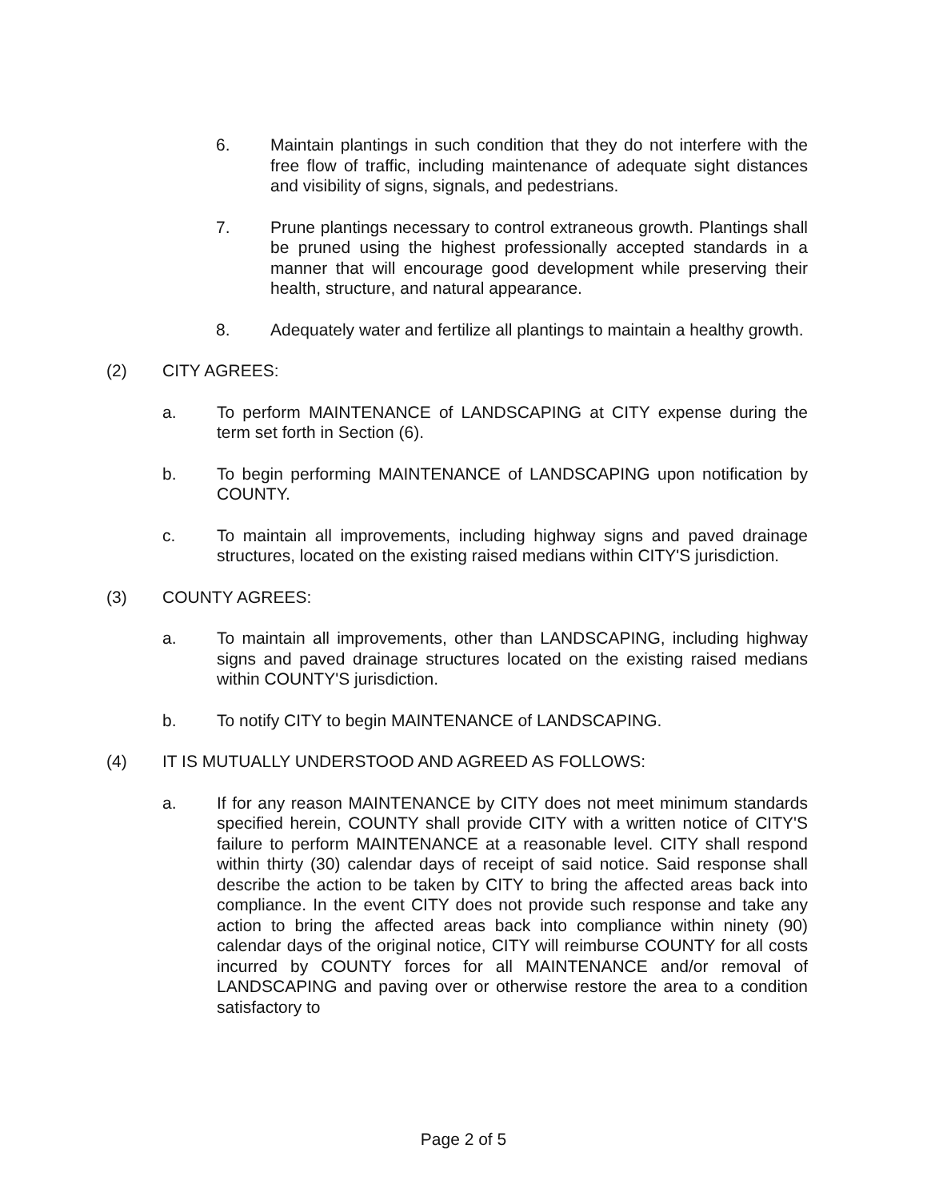6. Maintain plantings in such condition that they do not interfere with the free flow of traffic, including maintenance of adequate sight distances and visibility of signs, signals, and pedestrians.
7. Prune plantings necessary to control extraneous growth. Plantings shall be pruned using the highest professionally accepted standards in a manner that will encourage good development while preserving their health, structure, and natural appearance.
8. Adequately water and fertilize all plantings to maintain a healthy growth.
(2) CITY AGREES:
a. To perform MAINTENANCE of LANDSCAPING at CITY expense during the term set forth in Section (6).
b. To begin performing MAINTENANCE of LANDSCAPING upon notification by COUNTY.
c. To maintain all improvements, including highway signs and paved drainage structures, located on the existing raised medians within CITY'S jurisdiction.
(3) COUNTY AGREES:
a. To maintain all improvements, other than LANDSCAPING, including highway signs and paved drainage structures located on the existing raised medians within COUNTY'S jurisdiction.
b. To notify CITY to begin MAINTENANCE of LANDSCAPING.
(4) IT IS MUTUALLY UNDERSTOOD AND AGREED AS FOLLOWS:
a. If for any reason MAINTENANCE by CITY does not meet minimum standards specified herein, COUNTY shall provide CITY with a written notice of CITY'S failure to perform MAINTENANCE at a reasonable level. CITY shall respond within thirty (30) calendar days of receipt of said notice. Said response shall describe the action to be taken by CITY to bring the affected areas back into compliance. In the event CITY does not provide such response and take any action to bring the affected areas back into compliance within ninety (90) calendar days of the original notice, CITY will reimburse COUNTY for all costs incurred by COUNTY forces for all MAINTENANCE and/or removal of LANDSCAPING and paving over or otherwise restore the area to a condition satisfactory to
Page 2 of 5